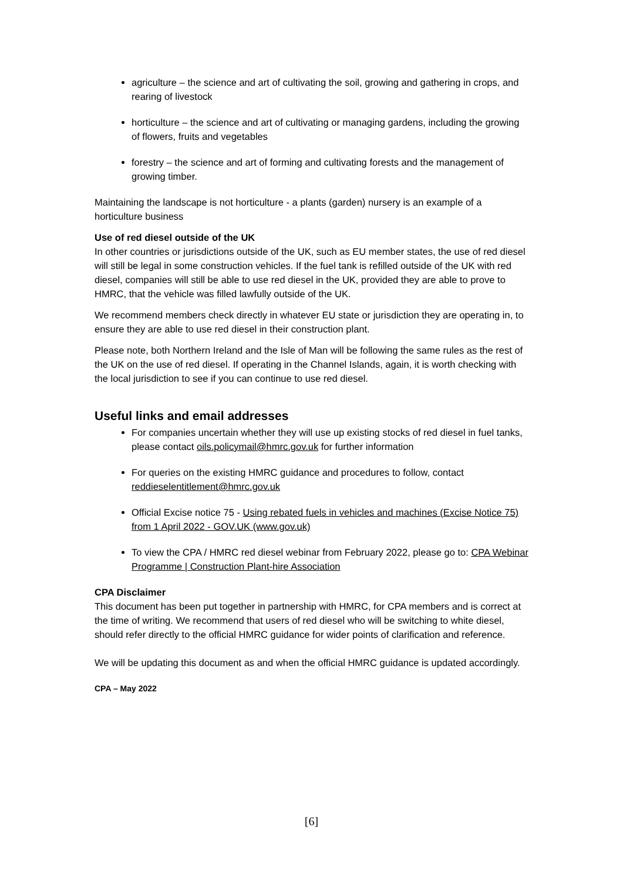agriculture – the science and art of cultivating the soil, growing and gathering in crops, and rearing of livestock
horticulture – the science and art of cultivating or managing gardens, including the growing of flowers, fruits and vegetables
forestry – the science and art of forming and cultivating forests and the management of growing timber.
Maintaining the landscape is not horticulture - a plants (garden) nursery is an example of a horticulture business
Use of red diesel outside of the UK
In other countries or jurisdictions outside of the UK, such as EU member states, the use of red diesel will still be legal in some construction vehicles. If the fuel tank is refilled outside of the UK with red diesel, companies will still be able to use red diesel in the UK, provided they are able to prove to HMRC, that the vehicle was filled lawfully outside of the UK.
We recommend members check directly in whatever EU state or jurisdiction they are operating in, to ensure they are able to use red diesel in their construction plant.
Please note, both Northern Ireland and the Isle of Man will be following the same rules as the rest of the UK on the use of red diesel. If operating in the Channel Islands, again, it is worth checking with the local jurisdiction to see if you can continue to use red diesel.
Useful links and email addresses
For companies uncertain whether they will use up existing stocks of red diesel in fuel tanks, please contact oils.policymail@hmrc.gov.uk for further information
For queries on the existing HMRC guidance and procedures to follow, contact reddieselentitlement@hmrc.gov.uk
Official Excise notice 75 - Using rebated fuels in vehicles and machines (Excise Notice 75) from 1 April 2022 - GOV.UK (www.gov.uk)
To view the CPA / HMRC red diesel webinar from February 2022, please go to: CPA Webinar Programme | Construction Plant-hire Association
CPA Disclaimer
This document has been put together in partnership with HMRC, for CPA members and is correct at the time of writing. We recommend that users of red diesel who will be switching to white diesel, should refer directly to the official HMRC guidance for wider points of clarification and reference.
We will be updating this document as and when the official HMRC guidance is updated accordingly.
CPA – May 2022
[6]